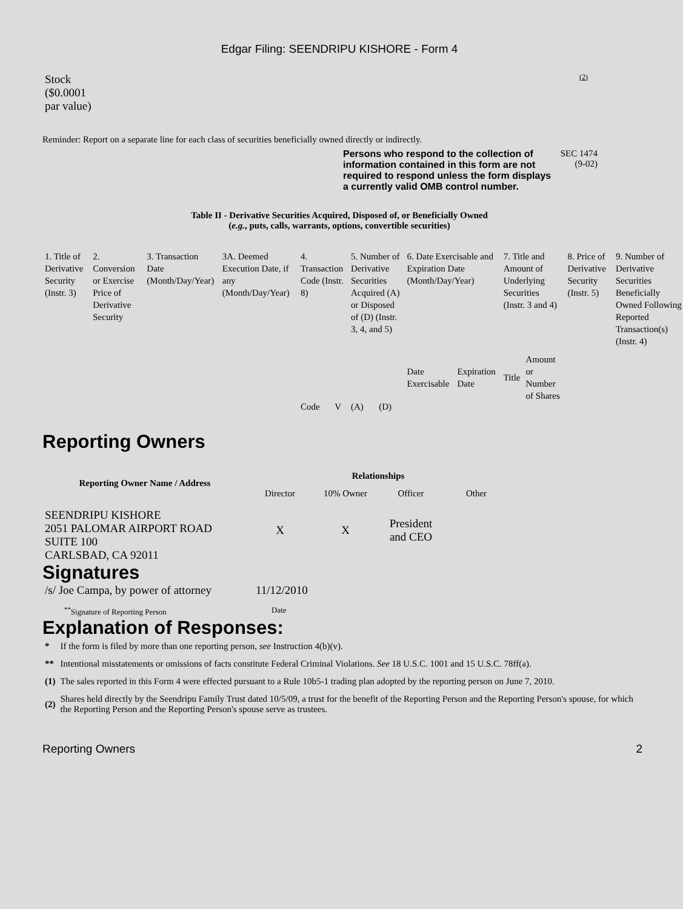Edgar Filing: SEENDRIPU KISHORE - Form 4
| Stock ($0.0001 par value) | (2) |
Reminder: Report on a separate line for each class of securities beneficially owned directly or indirectly.
Persons who respond to the collection of information contained in this form are not required to respond unless the form displays a currently valid OMB control number.
SEC 1474
(9-02)
Table II - Derivative Securities Acquired, Disposed of, or Beneficially Owned
(e.g., puts, calls, warrants, options, convertible securities)
| 1. Title of Derivative Security (Instr. 3) | 2. Conversion or Exercise Price of Derivative Security | 3. Transaction Date (Month/Day/Year) | 3A. Deemed Execution Date, if any (Month/Day/Year) | 4. Transaction Code (Instr. 8) | | 5. Number of Derivative Securities Acquired (A) or Disposed of (D) (Instr. 3, 4, and 5) | | 6. Date Exercisable and Expiration Date (Month/Day/Year) | | 7. Title and Amount of Underlying Securities (Instr. 3 and 4) | | 8. Price of Derivative Security (Instr. 5) | 9. Number of Derivative Securities Beneficially Owned Following Reported Transaction(s) (Instr. 4) |
| | | | | Code | V | (A) | (D) | Date Exercisable | Expiration Date | Title | Amount or Number of Shares | | |
Reporting Owners
| Reporting Owner Name / Address | Relationships | | | |
| --- | --- | --- | --- | --- |
| | Director | 10% Owner | Officer | Other |
| SEENDRIPU KISHORE 2051 PALOMAR AIRPORT ROAD SUITE 100 CARLSBAD, CA 92011 | X | X | President and CEO | |
Signatures
| /s/ Joe Campa, by power of attorney | 11/12/2010 |
| <sup>**</sup> Signature of Reporting Person | Date |
Explanation of Responses:
| * | If the form is filed by more than one reporting person, see Instruction 4(b)(v). |
| ** | Intentional misstatements or omissions of facts constitute Federal Criminal Violations. See 18 U.S.C. 1001 and 15 U.S.C. 78ff(a). |
| (1) | The sales reported in this Form 4 were effected pursuant to a Rule 10b5-1 trading plan adopted by the reporting person on June 7, 2010. |
| (2) | Shares held directly by the Seendripu Family Trust dated 10/5/09, a trust for the benefit of the Reporting Person and the Reporting Person's spouse, for which the Reporting Person and the Reporting Person's spouse serve as trustees. |
Reporting Owners 2